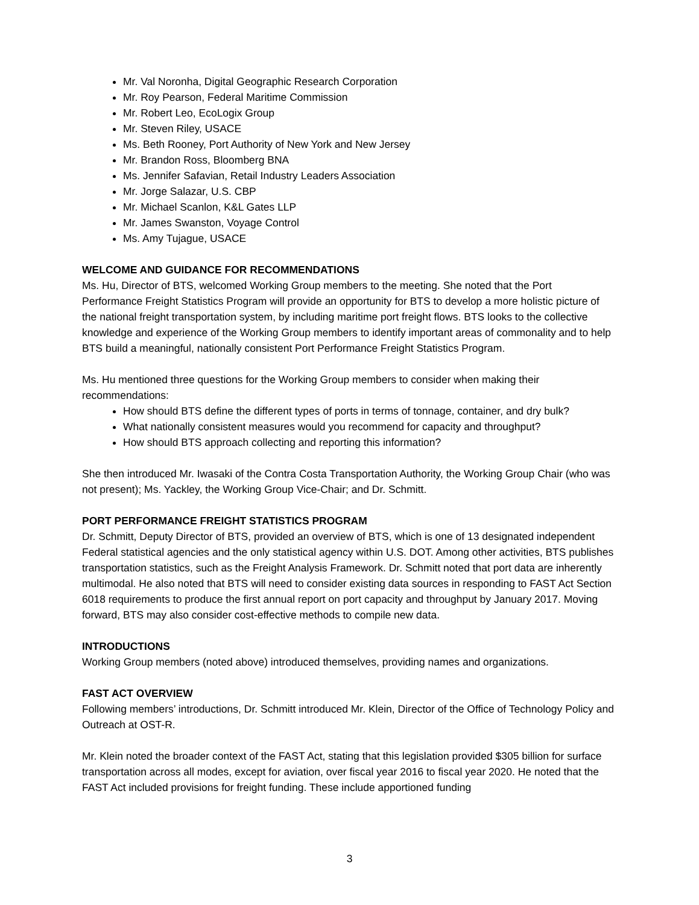Mr. Val Noronha, Digital Geographic Research Corporation
Mr. Roy Pearson, Federal Maritime Commission
Mr. Robert Leo, EcoLogix Group
Mr. Steven Riley, USACE
Ms. Beth Rooney, Port Authority of New York and New Jersey
Mr. Brandon Ross, Bloomberg BNA
Ms. Jennifer Safavian, Retail Industry Leaders Association
Mr. Jorge Salazar, U.S. CBP
Mr. Michael Scanlon, K&L Gates LLP
Mr. James Swanston, Voyage Control
Ms. Amy Tujague, USACE
WELCOME AND GUIDANCE FOR RECOMMENDATIONS
Ms. Hu, Director of BTS, welcomed Working Group members to the meeting. She noted that the Port Performance Freight Statistics Program will provide an opportunity for BTS to develop a more holistic picture of the national freight transportation system, by including maritime port freight flows. BTS looks to the collective knowledge and experience of the Working Group members to identify important areas of commonality and to help BTS build a meaningful, nationally consistent Port Performance Freight Statistics Program.
Ms. Hu mentioned three questions for the Working Group members to consider when making their recommendations:
How should BTS define the different types of ports in terms of tonnage, container, and dry bulk?
What nationally consistent measures would you recommend for capacity and throughput?
How should BTS approach collecting and reporting this information?
She then introduced Mr. Iwasaki of the Contra Costa Transportation Authority, the Working Group Chair (who was not present); Ms. Yackley, the Working Group Vice-Chair; and Dr. Schmitt.
PORT PERFORMANCE FREIGHT STATISTICS PROGRAM
Dr. Schmitt, Deputy Director of BTS, provided an overview of BTS, which is one of 13 designated independent Federal statistical agencies and the only statistical agency within U.S. DOT. Among other activities, BTS publishes transportation statistics, such as the Freight Analysis Framework. Dr. Schmitt noted that port data are inherently multimodal. He also noted that BTS will need to consider existing data sources in responding to FAST Act Section 6018 requirements to produce the first annual report on port capacity and throughput by January 2017. Moving forward, BTS may also consider cost-effective methods to compile new data.
INTRODUCTIONS
Working Group members (noted above) introduced themselves, providing names and organizations.
FAST ACT OVERVIEW
Following members’ introductions, Dr. Schmitt introduced Mr. Klein, Director of the Office of Technology Policy and Outreach at OST-R.
Mr. Klein noted the broader context of the FAST Act, stating that this legislation provided $305 billion for surface transportation across all modes, except for aviation, over fiscal year 2016 to fiscal year 2020. He noted that the FAST Act included provisions for freight funding. These include apportioned funding
3